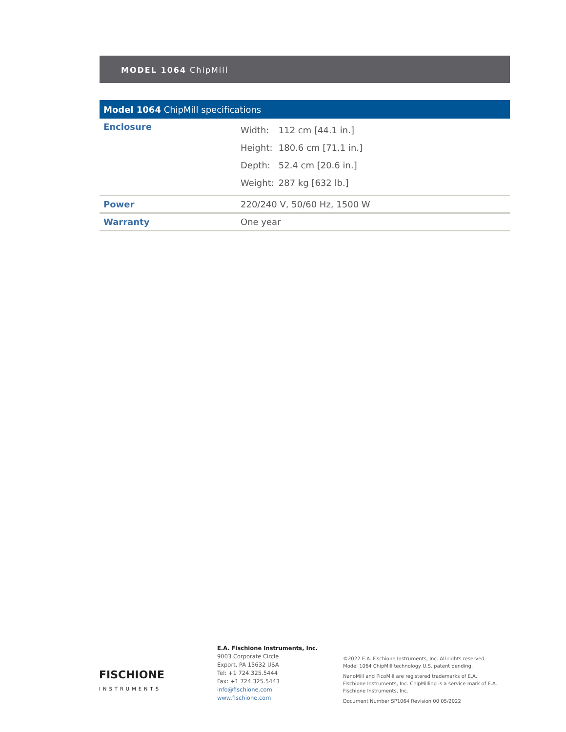MODEL 1064 ChipMill
| Model 1064 ChipMill specifications | |
| --- | --- |
| Enclosure | Width: 112 cm [44.1 in.] Height: 180.6 cm [71.1 in.] Depth: 52.4 cm [20.6 in.] Weight: 287 kg [632 lb.] |
| Power | 220/240 V, 50/60 Hz, 1500 W |
| Warranty | One year |
FISCHIONE
INSTRUMENTS
E.A. Fischione Instruments, Inc.
9003 Corporate Circle
Export, PA 15632 USA
Tel: +1 724.325.5444
Fax: +1 724.325.5443
info@fischione.com
www.fischione.com
©2022 E.A. Fischione Instruments, Inc. All rights reserved.
Model 1064 ChipMill technology U.S. patent pending.
NanoMill and PicoMill are registered trademarks of E.A. Fischione Instruments, Inc. ChipMilling is a service mark of E.A. Fischione Instruments, Inc.
Document Number SP1064 Revision 00 05/2022